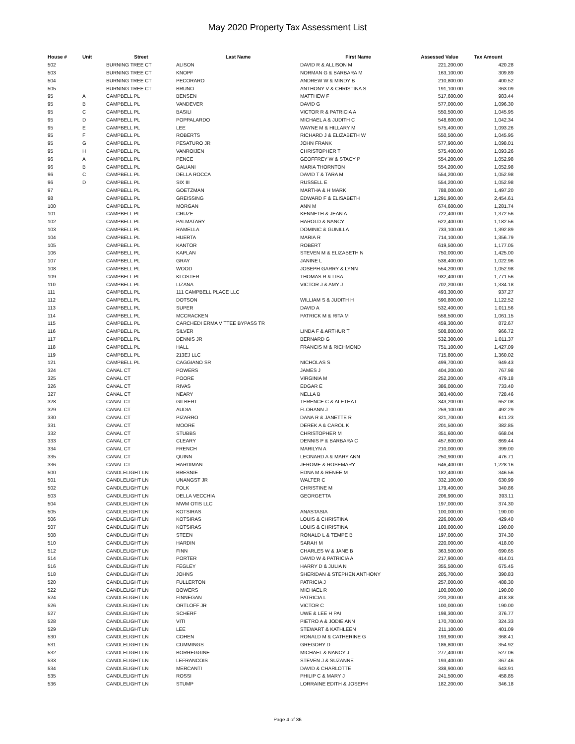May 2020 Property Tax Assessment List
| House # | Unit | Street | Last Name | First Name | Assessed Value | Tax Amount |
| --- | --- | --- | --- | --- | --- | --- |
| 502 | | BURNING TREE CT | ALISON | DAVID R & ALLISON M | 221,200.00 | 420.28 |
| 503 | | BURNING TREE CT | KNOPF | NORMAN G & BARBARA M | 163,100.00 | 309.89 |
| 504 | | BURNING TREE CT | PECORARO | ANDREW W & MINDY B | 210,800.00 | 400.52 |
| 505 | | BURNING TREE CT | BRUNO | ANTHONY V & CHRISTINA S | 191,100.00 | 363.09 |
| 95 | A | CAMPBELL PL | BENSEN | MATTHEW F | 517,600.00 | 983.44 |
| 95 | B | CAMPBELL PL | VANDEVER | DAVID G | 577,000.00 | 1,096.30 |
| 95 | C | CAMPBELL PL | BASILI | VICTOR R & PATRICIA A | 550,500.00 | 1,045.95 |
| 95 | D | CAMPBELL PL | POPPALARDO | MICHAEL A & JUDITH C | 548,600.00 | 1,042.34 |
| 95 | E | CAMPBELL PL | LEE | WAYNE M & HILLARY M | 575,400.00 | 1,093.26 |
| 95 | F | CAMPBELL PL | ROBERTS | RICHARD J & ELIZABETH W | 550,500.00 | 1,045.95 |
| 95 | G | CAMPBELL PL | PESATURO JR | JOHN FRANK | 577,900.00 | 1,098.01 |
| 95 | H | CAMPBELL PL | VANROIJEN | CHRISTOPHER T | 575,400.00 | 1,093.26 |
| 96 | A | CAMPBELL PL | PENCE | GEOFFREY W & STACY P | 554,200.00 | 1,052.98 |
| 96 | B | CAMPBELL PL | GALIANI | MARIA THORNTON | 554,200.00 | 1,052.98 |
| 96 | C | CAMPBELL PL | DELLA ROCCA | DAVID T & TARA M | 554,200.00 | 1,052.98 |
| 96 | D | CAMPBELL PL | SIX III | RUSSELL E | 554,200.00 | 1,052.98 |
| 97 | | CAMPBELL PL | GOETZMAN | MARTHA & H MARK | 788,000.00 | 1,497.20 |
| 98 | | CAMPBELL PL | GREISSING | EDWARD F & ELISABETH | 1,291,900.00 | 2,454.61 |
| 100 | | CAMPBELL PL | MORGAN | ANN M | 674,600.00 | 1,281.74 |
| 101 | | CAMPBELL PL | CRUZE | KENNETH & JEAN A | 722,400.00 | 1,372.56 |
| 102 | | CAMPBELL PL | PALMATARY | HAROLD & NANCY | 622,400.00 | 1,182.56 |
| 103 | | CAMPBELL PL | RAMELLA | DOMINIC & GUNILLA | 733,100.00 | 1,392.89 |
| 104 | | CAMPBELL PL | HUERTA | MARIA R | 714,100.00 | 1,356.79 |
| 105 | | CAMPBELL PL | KANTOR | ROBERT | 619,500.00 | 1,177.05 |
| 106 | | CAMPBELL PL | KAPLAN | STEVEN M & ELIZABETH N | 750,000.00 | 1,425.00 |
| 107 | | CAMPBELL PL | GRAY | JANINE L | 538,400.00 | 1,022.96 |
| 108 | | CAMPBELL PL | WOOD | JOSEPH GARRY & LYNN | 554,200.00 | 1,052.98 |
| 109 | | CAMPBELL PL | KLOSTER | THOMAS R & LISA | 932,400.00 | 1,771.56 |
| 110 | | CAMPBELL PL | LIZANA | VICTOR J & AMY J | 702,200.00 | 1,334.18 |
| 111 | | CAMPBELL PL | 111 CAMPBELL PLACE LLC | | 493,300.00 | 937.27 |
| 112 | | CAMPBELL PL | DOTSON | WILLIAM S & JUDITH H | 590,800.00 | 1,122.52 |
| 113 | | CAMPBELL PL | SUPER | DAVID A | 532,400.00 | 1,011.56 |
| 114 | | CAMPBELL PL | MCCRACKEN | PATRICK M & RITA M | 558,500.00 | 1,061.15 |
| 115 | | CAMPBELL PL | CARCHEDI ERMA V TTEE BYPASS TR | | 459,300.00 | 872.67 |
| 116 | | CAMPBELL PL | SILVER | LINDA F & ARTHUR T | 508,800.00 | 966.72 |
| 117 | | CAMPBELL PL | DENNIS JR | BERNARD G | 532,300.00 | 1,011.37 |
| 118 | | CAMPBELL PL | HALL | FRANCIS M & RICHMOND | 751,100.00 | 1,427.09 |
| 119 | | CAMPBELL PL | 213EJ LLC | | 715,800.00 | 1,360.02 |
| 121 | | CAMPBELL PL | CAGGIANO SR | NICHOLAS S | 499,700.00 | 949.43 |
| 324 | | CANAL CT | POWERS | JAMES J | 404,200.00 | 767.98 |
| 325 | | CANAL CT | POORE | VIRGINIA M | 252,200.00 | 479.18 |
| 326 | | CANAL CT | RIVAS | EDGAR E | 386,000.00 | 733.40 |
| 327 | | CANAL CT | NEARY | NELLA B | 383,400.00 | 728.46 |
| 328 | | CANAL CT | GILBERT | TERENCE C & ALETHA L | 343,200.00 | 652.08 |
| 329 | | CANAL CT | AUDIA | FLORANN J | 259,100.00 | 492.29 |
| 330 | | CANAL CT | PIZARRO | DANA R & JANETTE R | 321,700.00 | 611.23 |
| 331 | | CANAL CT | MOORE | DEREK A & CAROL K | 201,500.00 | 382.85 |
| 332 | | CANAL CT | STUBBS | CHRISTOPHER M | 351,600.00 | 668.04 |
| 333 | | CANAL CT | CLEARY | DENNIS P & BARBARA C | 457,600.00 | 869.44 |
| 334 | | CANAL CT | FRENCH | MARILYN A | 210,000.00 | 399.00 |
| 335 | | CANAL CT | QUINN | LEONARD A & MARY ANN | 250,900.00 | 476.71 |
| 336 | | CANAL CT | HARDIMAN | JEROME & ROSEMARY | 646,400.00 | 1,228.16 |
| 500 | | CANDLELIGHT LN | BRESNIE | EDNA M & RENEE M | 182,400.00 | 346.56 |
| 501 | | CANDLELIGHT LN | UNANGST JR | WALTER C | 332,100.00 | 630.99 |
| 502 | | CANDLELIGHT LN | FOLK | CHRISTINE M | 179,400.00 | 340.86 |
| 503 | | CANDLELIGHT LN | DELLA VECCHIA | GEORGETTA | 206,900.00 | 393.11 |
| 504 | | CANDLELIGHT LN | MWM OTIS LLC | | 197,000.00 | 374.30 |
| 505 | | CANDLELIGHT LN | KOTSIRAS | ANASTASIA | 100,000.00 | 190.00 |
| 506 | | CANDLELIGHT LN | KOTSIRAS | LOUIS & CHRISTINA | 226,000.00 | 429.40 |
| 507 | | CANDLELIGHT LN | KOTSIRAS | LOUIS & CHRISTINA | 100,000.00 | 190.00 |
| 508 | | CANDLELIGHT LN | STEEN | RONALD L & TEMPE B | 197,000.00 | 374.30 |
| 510 | | CANDLELIGHT LN | HARDIN | SARAH M | 220,000.00 | 418.00 |
| 512 | | CANDLELIGHT LN | FINN | CHARLES W & JANE B | 363,500.00 | 690.65 |
| 514 | | CANDLELIGHT LN | PORTER | DAVID W & PATRICIA A | 217,900.00 | 414.01 |
| 516 | | CANDLELIGHT LN | FEGLEY | HARRY D & JULIA N | 355,500.00 | 675.45 |
| 518 | | CANDLELIGHT LN | JOHNS | SHERIDAN & STEPHEN ANTHONY | 205,700.00 | 390.83 |
| 520 | | CANDLELIGHT LN | FULLERTON | PATRICIA J | 257,000.00 | 488.30 |
| 522 | | CANDLELIGHT LN | BOWERS | MICHAEL R | 100,000.00 | 190.00 |
| 524 | | CANDLELIGHT LN | FINNEGAN | PATRICIA L | 220,200.00 | 418.38 |
| 526 | | CANDLELIGHT LN | ORTLOFF JR | VICTOR C | 100,000.00 | 190.00 |
| 527 | | CANDLELIGHT LN | SCHERF | UWE & LEE H PAI | 198,300.00 | 376.77 |
| 528 | | CANDLELIGHT LN | VITI | PIETRO A & JODIE ANN | 170,700.00 | 324.33 |
| 529 | | CANDLELIGHT LN | LEE | STEWART & KATHLEEN | 211,100.00 | 401.09 |
| 530 | | CANDLELIGHT LN | COHEN | RONALD M & CATHERINE G | 193,900.00 | 368.41 |
| 531 | | CANDLELIGHT LN | CUMMINGS | GREGORY D | 186,800.00 | 354.92 |
| 532 | | CANDLELIGHT LN | BORREGGINE | MICHAEL & NANCY J | 277,400.00 | 527.06 |
| 533 | | CANDLELIGHT LN | LEFRANCOIS | STEVEN J & SUZANNE | 193,400.00 | 367.46 |
| 534 | | CANDLELIGHT LN | MERCANTI | DAVID & CHARLOTTE | 338,900.00 | 643.91 |
| 535 | | CANDLELIGHT LN | ROSSI | PHILIP C & MARY J | 241,500.00 | 458.85 |
| 536 | | CANDLELIGHT LN | STUMP | LORRAINE EDITH & JOSEPH | 182,200.00 | 346.18 |
Page 4 of 36